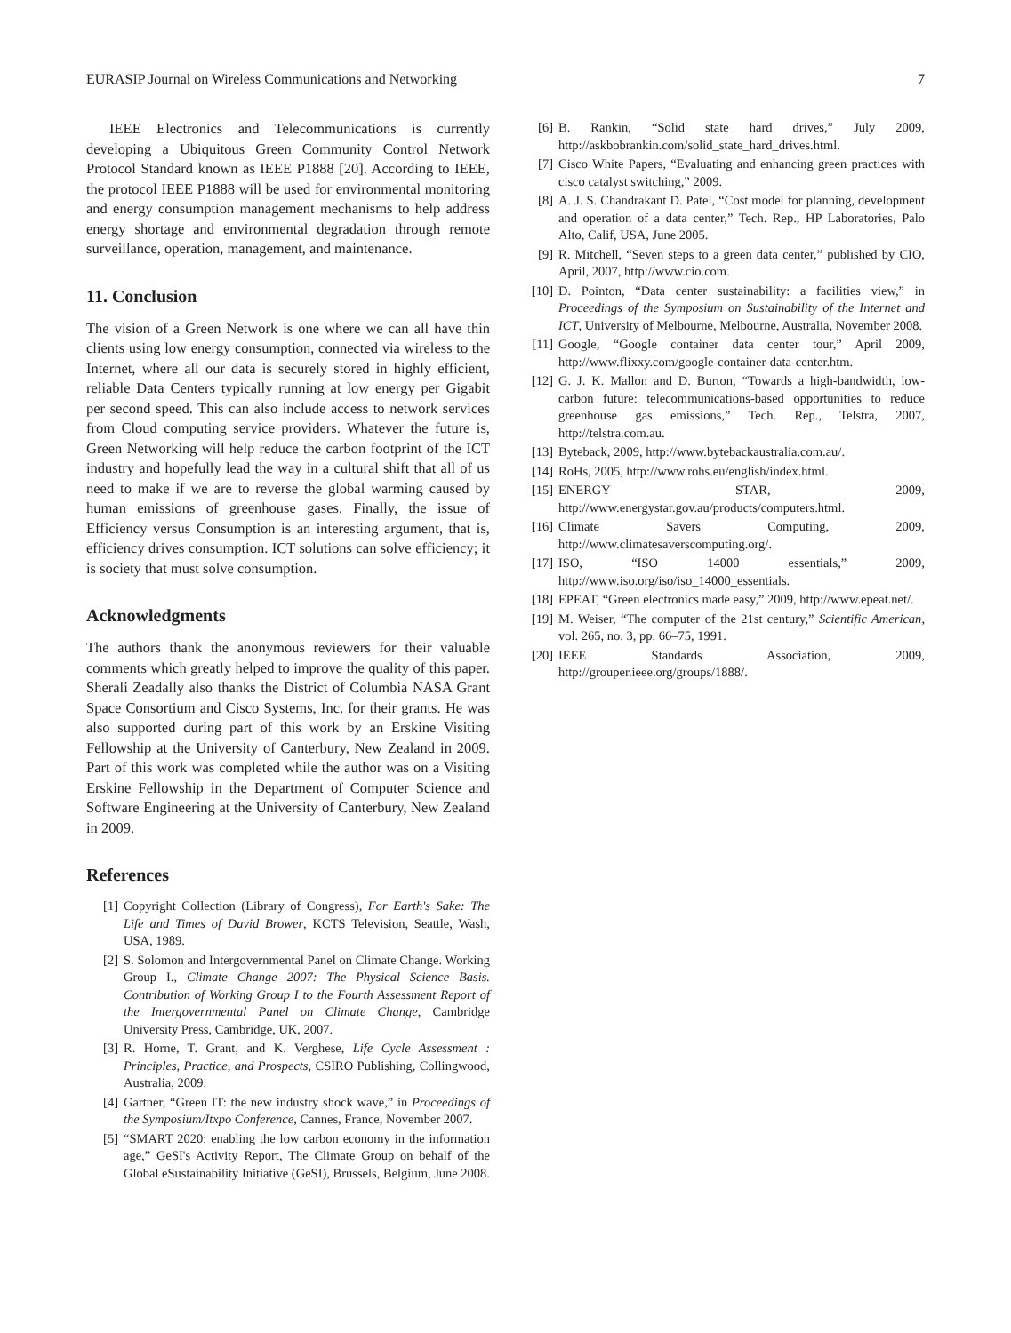EURASIP Journal on Wireless Communications and Networking 7
IEEE Electronics and Telecommunications is currently developing a Ubiquitous Green Community Control Network Protocol Standard known as IEEE P1888 [20]. According to IEEE, the protocol IEEE P1888 will be used for environmental monitoring and energy consumption management mechanisms to help address energy shortage and environmental degradation through remote surveillance, operation, management, and maintenance.
11. Conclusion
The vision of a Green Network is one where we can all have thin clients using low energy consumption, connected via wireless to the Internet, where all our data is securely stored in highly efficient, reliable Data Centers typically running at low energy per Gigabit per second speed. This can also include access to network services from Cloud computing service providers. Whatever the future is, Green Networking will help reduce the carbon footprint of the ICT industry and hopefully lead the way in a cultural shift that all of us need to make if we are to reverse the global warming caused by human emissions of greenhouse gases. Finally, the issue of Efficiency versus Consumption is an interesting argument, that is, efficiency drives consumption. ICT solutions can solve efficiency; it is society that must solve consumption.
Acknowledgments
The authors thank the anonymous reviewers for their valuable comments which greatly helped to improve the quality of this paper. Sherali Zeadally also thanks the District of Columbia NASA Grant Space Consortium and Cisco Systems, Inc. for their grants. He was also supported during part of this work by an Erskine Visiting Fellowship at the University of Canterbury, New Zealand in 2009. Part of this work was completed while the author was on a Visiting Erskine Fellowship in the Department of Computer Science and Software Engineering at the University of Canterbury, New Zealand in 2009.
References
[1] Copyright Collection (Library of Congress), For Earth's Sake: The Life and Times of David Brower, KCTS Television, Seattle, Wash, USA, 1989.
[2] S. Solomon and Intergovernmental Panel on Climate Change. Working Group I., Climate Change 2007: The Physical Science Basis. Contribution of Working Group I to the Fourth Assessment Report of the Intergovernmental Panel on Climate Change, Cambridge University Press, Cambridge, UK, 2007.
[3] R. Horne, T. Grant, and K. Verghese, Life Cycle Assessment : Principles, Practice, and Prospects, CSIRO Publishing, Collingwood, Australia, 2009.
[4] Gartner, “Green IT: the new industry shock wave,” in Proceedings of the Symposium/Itxpo Conference, Cannes, France, November 2007.
[5] “SMART 2020: enabling the low carbon economy in the information age,” GeSI's Activity Report, The Climate Group on behalf of the Global eSustainability Initiative (GeSI), Brussels, Belgium, June 2008.
[6] B. Rankin, “Solid state hard drives,” July 2009, http://askbobrankin.com/solid_state_hard_drives.html.
[7] Cisco White Papers, “Evaluating and enhancing green practices with cisco catalyst switching,” 2009.
[8] A. J. S. Chandrakant D. Patel, “Cost model for planning, development and operation of a data center,” Tech. Rep., HP Laboratories, Palo Alto, Calif, USA, June 2005.
[9] R. Mitchell, “Seven steps to a green data center,” published by CIO, April, 2007, http://www.cio.com.
[10] D. Pointon, “Data center sustainability: a facilities view,” in Proceedings of the Symposium on Sustainability of the Internet and ICT, University of Melbourne, Melbourne, Australia, November 2008.
[11] Google, “Google container data center tour,” April 2009, http://www.flixxy.com/google-container-data-center.htm.
[12] G. J. K. Mallon and D. Burton, “Towards a high-bandwidth, low-carbon future: telecommunications-based opportunities to reduce greenhouse gas emissions,” Tech. Rep., Telstra, 2007, http://telstra.com.au.
[13] Byteback, 2009, http://www.bytebackaustralia.com.au/.
[14] RoHs, 2005, http://www.rohs.eu/english/index.html.
[15] ENERGY STAR, 2009, http://www.energystar.gov.au/products/computers.html.
[16] Climate Savers Computing, 2009, http://www.climatesaverscomputing.org/.
[17] ISO, “ISO 14000 essentials,” 2009, http://www.iso.org/iso/iso_14000_essentials.
[18] EPEAT, “Green electronics made easy,” 2009, http://www.epeat.net/.
[19] M. Weiser, “The computer of the 21st century,” Scientific American, vol. 265, no. 3, pp. 66–75, 1991.
[20] IEEE Standards Association, 2009, http://grouper.ieee.org/groups/1888/.